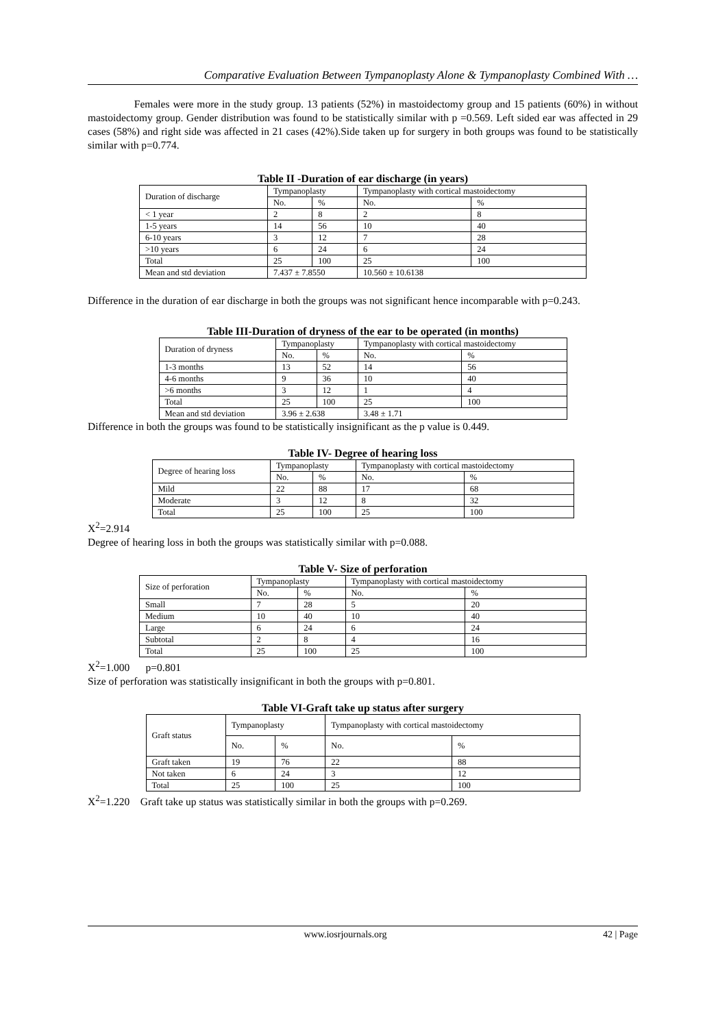Comparative Evaluation Between Tympanoplasty Alone & Tympanoplasty Combined With …
Females were more in the study group. 13 patients (52%) in mastoidectomy group and 15 patients (60%) in without mastoidectomy group. Gender distribution was found to be statistically similar with p =0.569. Left sided ear was affected in 29 cases (58%) and right side was affected in 21 cases (42%).Side taken up for surgery in both groups was found to be statistically similar with p=0.774.
Table II -Duration of ear discharge (in years)
| Duration of discharge | Tympanoplasty | | Tympanoplasty with cortical mastoidectomy | |
| | No. | % | No. | % |
| < 1 year | 2 | 8 | 2 | 8 |
| 1-5 years | 14 | 56 | 10 | 40 |
| 6-10 years | 3 | 12 | 7 | 28 |
| >10 years | 6 | 24 | 6 | 24 |
| Total | 25 | 100 | 25 | 100 |
| Mean and std deviation | 7.437 ± 7.8550 | | 10.560 ± 10.6138 | |
Difference in the duration of ear discharge in both the groups was not significant hence incomparable with p=0.243.
Table III-Duration of dryness of the ear to be operated (in months)
| Duration of dryness | Tympanoplasty | | Tympanoplasty with cortical mastoidectomy | |
| | No. | % | No. | % |
| 1-3 months | 13 | 52 | 14 | 56 |
| 4-6 months | 9 | 36 | 10 | 40 |
| >6 months | 3 | 12 | 1 | 4 |
| Total | 25 | 100 | 25 | 100 |
| Mean and std deviation | 3.96 ± 2.638 | | 3.48 ± 1.71 | |
Difference in both the groups was found to be statistically insignificant as the p value is 0.449.
Table IV- Degree of hearing loss
| Degree of hearing loss | Tympanoplasty | | Tympanoplasty with cortical mastoidectomy | |
| | No. | % | No. | % |
| Mild | 22 | 88 | 17 | 68 |
| Moderate | 3 | 12 | 8 | 32 |
| Total | 25 | 100 | 25 | 100 |
X<sup>2</sup>=2.914
Degree of hearing loss in both the groups was statistically similar with p=0.088.
Table V- Size of perforation
| Size of perforation | Tympanoplasty | | Tympanoplasty with cortical mastoidectomy | |
| | No. | % | No. | % |
| Small | 7 | 28 | 5 | 20 |
| Medium | 10 | 40 | 10 | 40 |
| Large | 6 | 24 | 6 | 24 |
| Subtotal | 2 | 8 | 4 | 16 |
| Total | 25 | 100 | 25 | 100 |
X<sup>2</sup>=1.000 p=0.801
Size of perforation was statistically insignificant in both the groups with p=0.801.
Table VI-Graft take up status after surgery
| Graft status | Tympanoplasty | | Tympanoplasty with cortical mastoidectomy | |
| | No. | % | No. | % |
| Graft taken | 19 | 76 | 22 | 88 |
| Not taken | 6 | 24 | 3 | 12 |
| Total | 25 | 100 | 25 | 100 |
X<sup>2</sup>=1.220 Graft take up status was statistically similar in both the groups with p=0.269.
www.iosrjournals.org 42 | Page